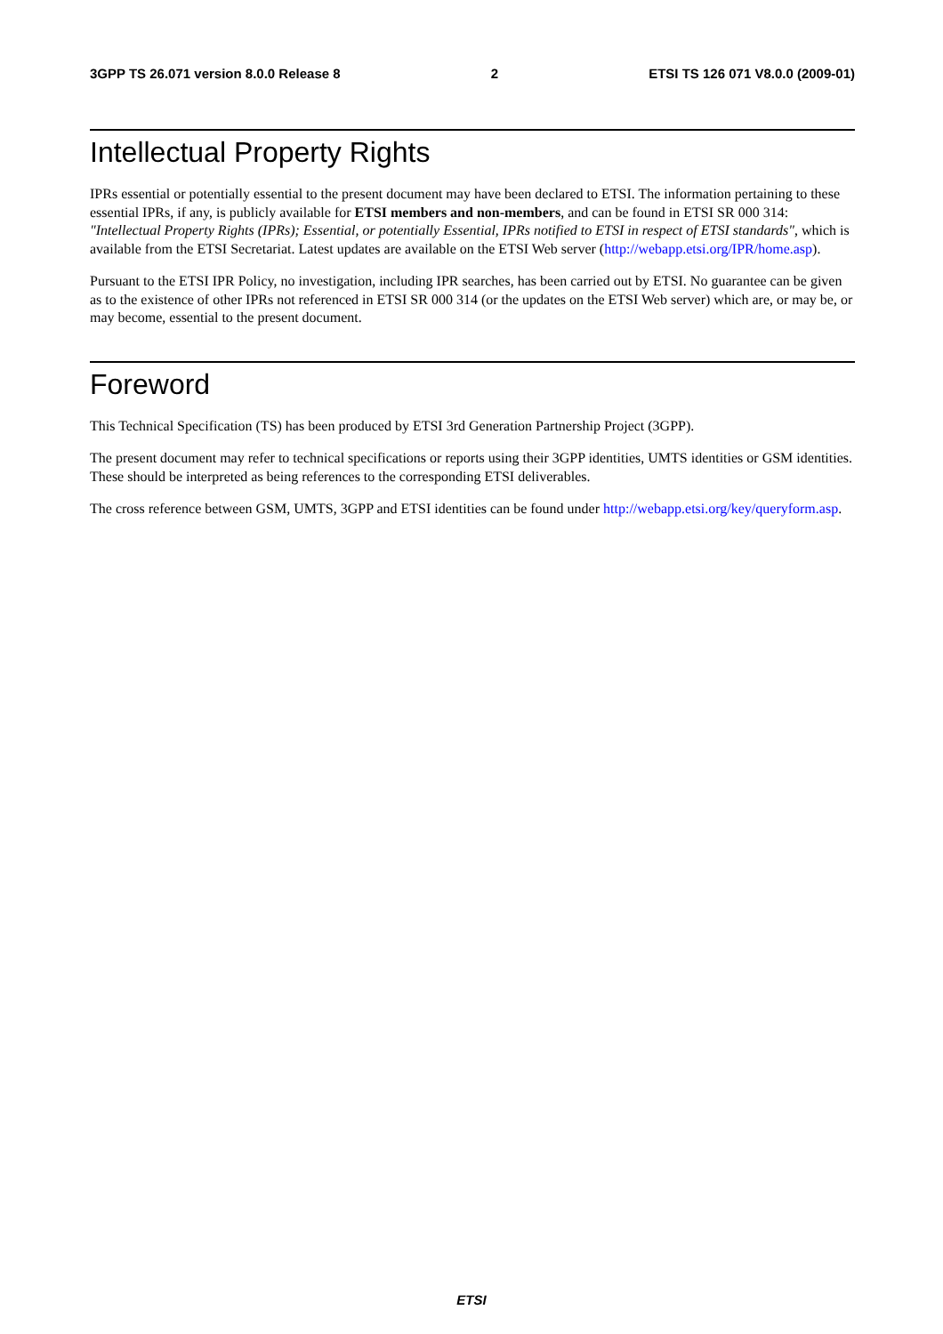3GPP TS 26.071 version 8.0.0 Release 8 2 ETSI TS 126 071 V8.0.0 (2009-01)
Intellectual Property Rights
IPRs essential or potentially essential to the present document may have been declared to ETSI. The information pertaining to these essential IPRs, if any, is publicly available for ETSI members and non-members, and can be found in ETSI SR 000 314: "Intellectual Property Rights (IPRs); Essential, or potentially Essential, IPRs notified to ETSI in respect of ETSI standards", which is available from the ETSI Secretariat. Latest updates are available on the ETSI Web server (http://webapp.etsi.org/IPR/home.asp).
Pursuant to the ETSI IPR Policy, no investigation, including IPR searches, has been carried out by ETSI. No guarantee can be given as to the existence of other IPRs not referenced in ETSI SR 000 314 (or the updates on the ETSI Web server) which are, or may be, or may become, essential to the present document.
Foreword
This Technical Specification (TS) has been produced by ETSI 3rd Generation Partnership Project (3GPP).
The present document may refer to technical specifications or reports using their 3GPP identities, UMTS identities or GSM identities. These should be interpreted as being references to the corresponding ETSI deliverables.
The cross reference between GSM, UMTS, 3GPP and ETSI identities can be found under http://webapp.etsi.org/key/queryform.asp.
ETSI